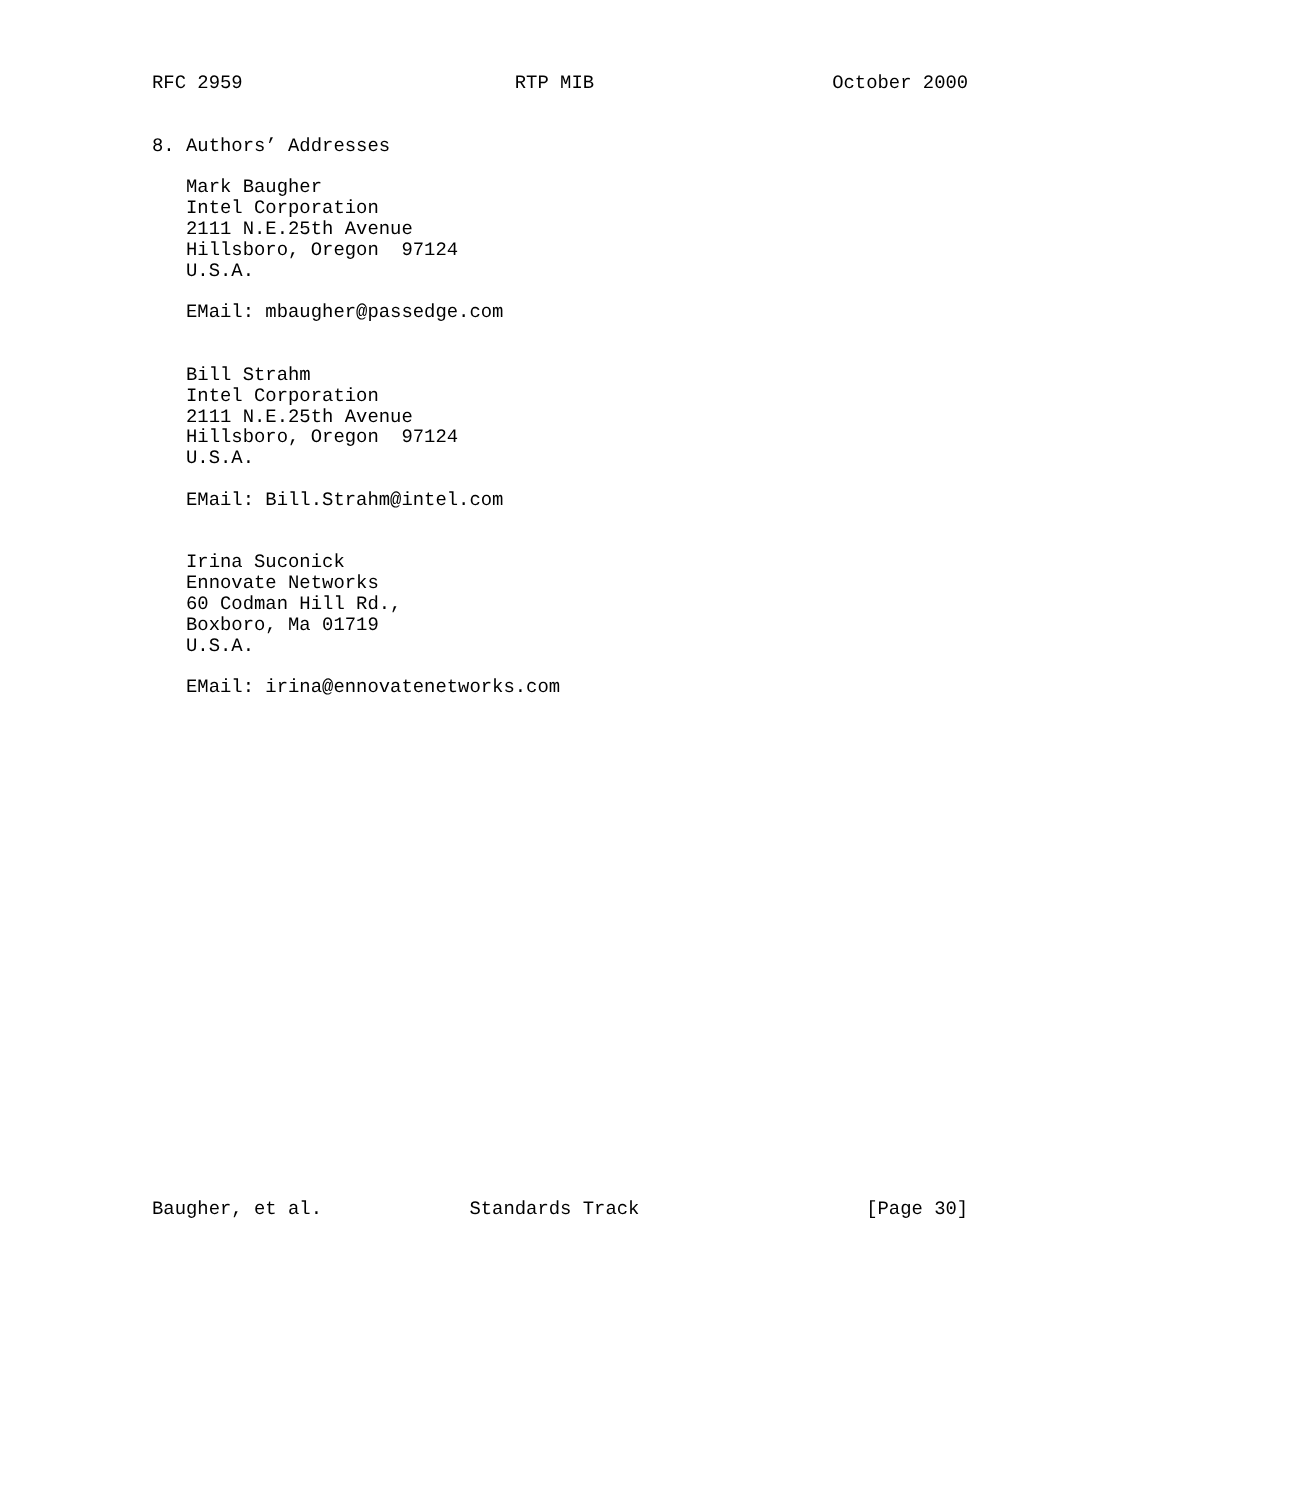RFC 2959                        RTP MIB                     October 2000


8. Authors’ Addresses

   Mark Baugher
   Intel Corporation
   2111 N.E.25th Avenue
   Hillsboro, Oregon  97124
   U.S.A.

   EMail: mbaugher@passedge.com


   Bill Strahm
   Intel Corporation
   2111 N.E.25th Avenue
   Hillsboro, Oregon  97124
   U.S.A.

   EMail: Bill.Strahm@intel.com


   Irina Suconick
   Ennovate Networks
   60 Codman Hill Rd.,
   Boxboro, Ma 01719
   U.S.A.

   EMail: irina@ennovatenetworks.com
























Baugher, et al.             Standards Track                    [Page 30]